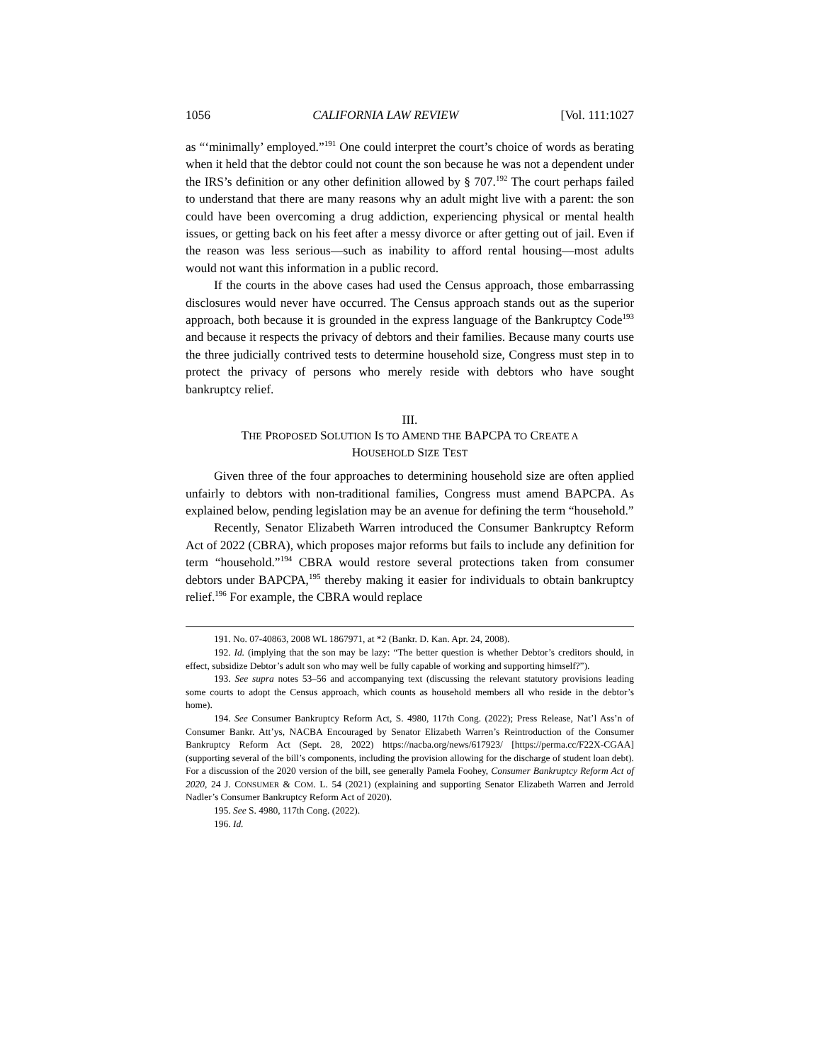1056 CALIFORNIA LAW REVIEW [Vol. 111:1027
as “‘minimally’ employed.”<sup>191</sup> One could interpret the court’s choice of words as berating when it held that the debtor could not count the son because he was not a dependent under the IRS’s definition or any other definition allowed by § 707.<sup>192</sup> The court perhaps failed to understand that there are many reasons why an adult might live with a parent: the son could have been overcoming a drug addiction, experiencing physical or mental health issues, or getting back on his feet after a messy divorce or after getting out of jail. Even if the reason was less serious—such as inability to afford rental housing—most adults would not want this information in a public record.
If the courts in the above cases had used the Census approach, those embarrassing disclosures would never have occurred. The Census approach stands out as the superior approach, both because it is grounded in the express language of the Bankruptcy Code<sup>193</sup> and because it respects the privacy of debtors and their families. Because many courts use the three judicially contrived tests to determine household size, Congress must step in to protect the privacy of persons who merely reside with debtors who have sought bankruptcy relief.
III.
THE PROPOSED SOLUTION IS TO AMEND THE BAPCPA TO CREATE A
HOUSEHOLD SIZE TEST
Given three of the four approaches to determining household size are often applied unfairly to debtors with non-traditional families, Congress must amend BAPCPA. As explained below, pending legislation may be an avenue for defining the term “household.”
Recently, Senator Elizabeth Warren introduced the Consumer Bankruptcy Reform Act of 2022 (CBRA), which proposes major reforms but fails to include any definition for term “household.”<sup>194</sup> CBRA would restore several protections taken from consumer debtors under BAPCPA,<sup>195</sup> thereby making it easier for individuals to obtain bankruptcy relief.<sup>196</sup> For example, the CBRA would replace
191. No. 07-40863, 2008 WL 1867971, at *2 (Bankr. D. Kan. Apr. 24, 2008).
192. Id. (implying that the son may be lazy: “The better question is whether Debtor’s creditors should, in effect, subsidize Debtor’s adult son who may well be fully capable of working and supporting himself?”).
193. See supra notes 53–56 and accompanying text (discussing the relevant statutory provisions leading some courts to adopt the Census approach, which counts as household members all who reside in the debtor’s home).
194. See Consumer Bankruptcy Reform Act, S. 4980, 117th Cong. (2022); Press Release, Nat’l Ass’n of Consumer Bankr. Att’ys, NACBA Encouraged by Senator Elizabeth Warren’s Reintroduction of the Consumer Bankruptcy Reform Act (Sept. 28, 2022) https://nacba.org/news/617923/ [https://perma.cc/F22X-CGAA] (supporting several of the bill’s components, including the provision allowing for the discharge of student loan debt). For a discussion of the 2020 version of the bill, see generally Pamela Foohey, Consumer Bankruptcy Reform Act of 2020, 24 J. CONSUMER & COM. L. 54 (2021) (explaining and supporting Senator Elizabeth Warren and Jerrold Nadler’s Consumer Bankruptcy Reform Act of 2020).
195. See S. 4980, 117th Cong. (2022).
196. Id.